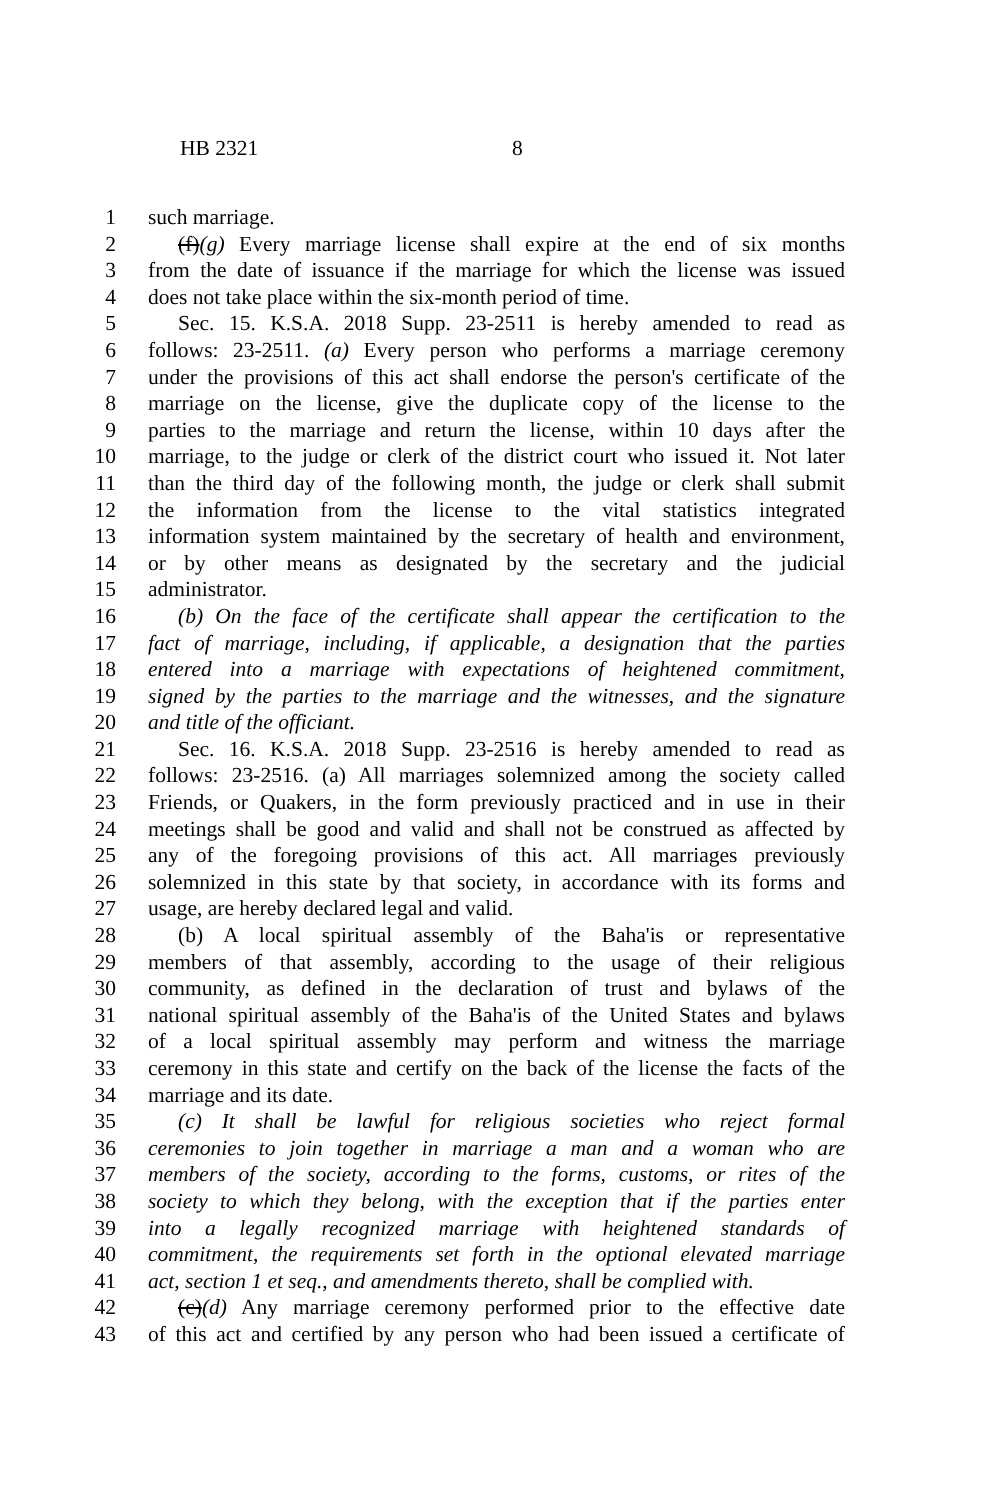HB 2321 8
1 such marriage.
2 (f)(g) Every marriage license shall expire at the end of six months
3 from the date of issuance if the marriage for which the license was issued
4 does not take place within the six-month period of time.
5 Sec. 15. K.S.A. 2018 Supp. 23-2511 is hereby amended to read as
6 follows: 23-2511. (a) Every person who performs a marriage ceremony
7 under the provisions of this act shall endorse the person's certificate of the
8 marriage on the license, give the duplicate copy of the license to the
9 parties to the marriage and return the license, within 10 days after the
10 marriage, to the judge or clerk of the district court who issued it. Not later
11 than the third day of the following month, the judge or clerk shall submit
12 the information from the license to the vital statistics integrated
13 information system maintained by the secretary of health and environment,
14 or by other means as designated by the secretary and the judicial
15 administrator.
16 (b) On the face of the certificate shall appear the certification to the
17 fact of marriage, including, if applicable, a designation that the parties
18 entered into a marriage with expectations of heightened commitment,
19 signed by the parties to the marriage and the witnesses, and the signature
20 and title of the officiant.
21 Sec. 16. K.S.A. 2018 Supp. 23-2516 is hereby amended to read as
22 follows: 23-2516. (a) All marriages solemnized among the society called
23 Friends, or Quakers, in the form previously practiced and in use in their
24 meetings shall be good and valid and shall not be construed as affected by
25 any of the foregoing provisions of this act. All marriages previously
26 solemnized in this state by that society, in accordance with its forms and
27 usage, are hereby declared legal and valid.
28 (b) A local spiritual assembly of the Baha'is or representative
29 members of that assembly, according to the usage of their religious
30 community, as defined in the declaration of trust and bylaws of the
31 national spiritual assembly of the Baha'is of the United States and bylaws
32 of a local spiritual assembly may perform and witness the marriage
33 ceremony in this state and certify on the back of the license the facts of the
34 marriage and its date.
35 (c) It shall be lawful for religious societies who reject formal
36 ceremonies to join together in marriage a man and a woman who are
37 members of the society, according to the forms, customs, or rites of the
38 society to which they belong, with the exception that if the parties enter
39 into a legally recognized marriage with heightened standards of
40 commitment, the requirements set forth in the optional elevated marriage
41 act, section 1 et seq., and amendments thereto, shall be complied with.
42 (c)(d) Any marriage ceremony performed prior to the effective date
43 of this act and certified by any person who had been issued a certificate of